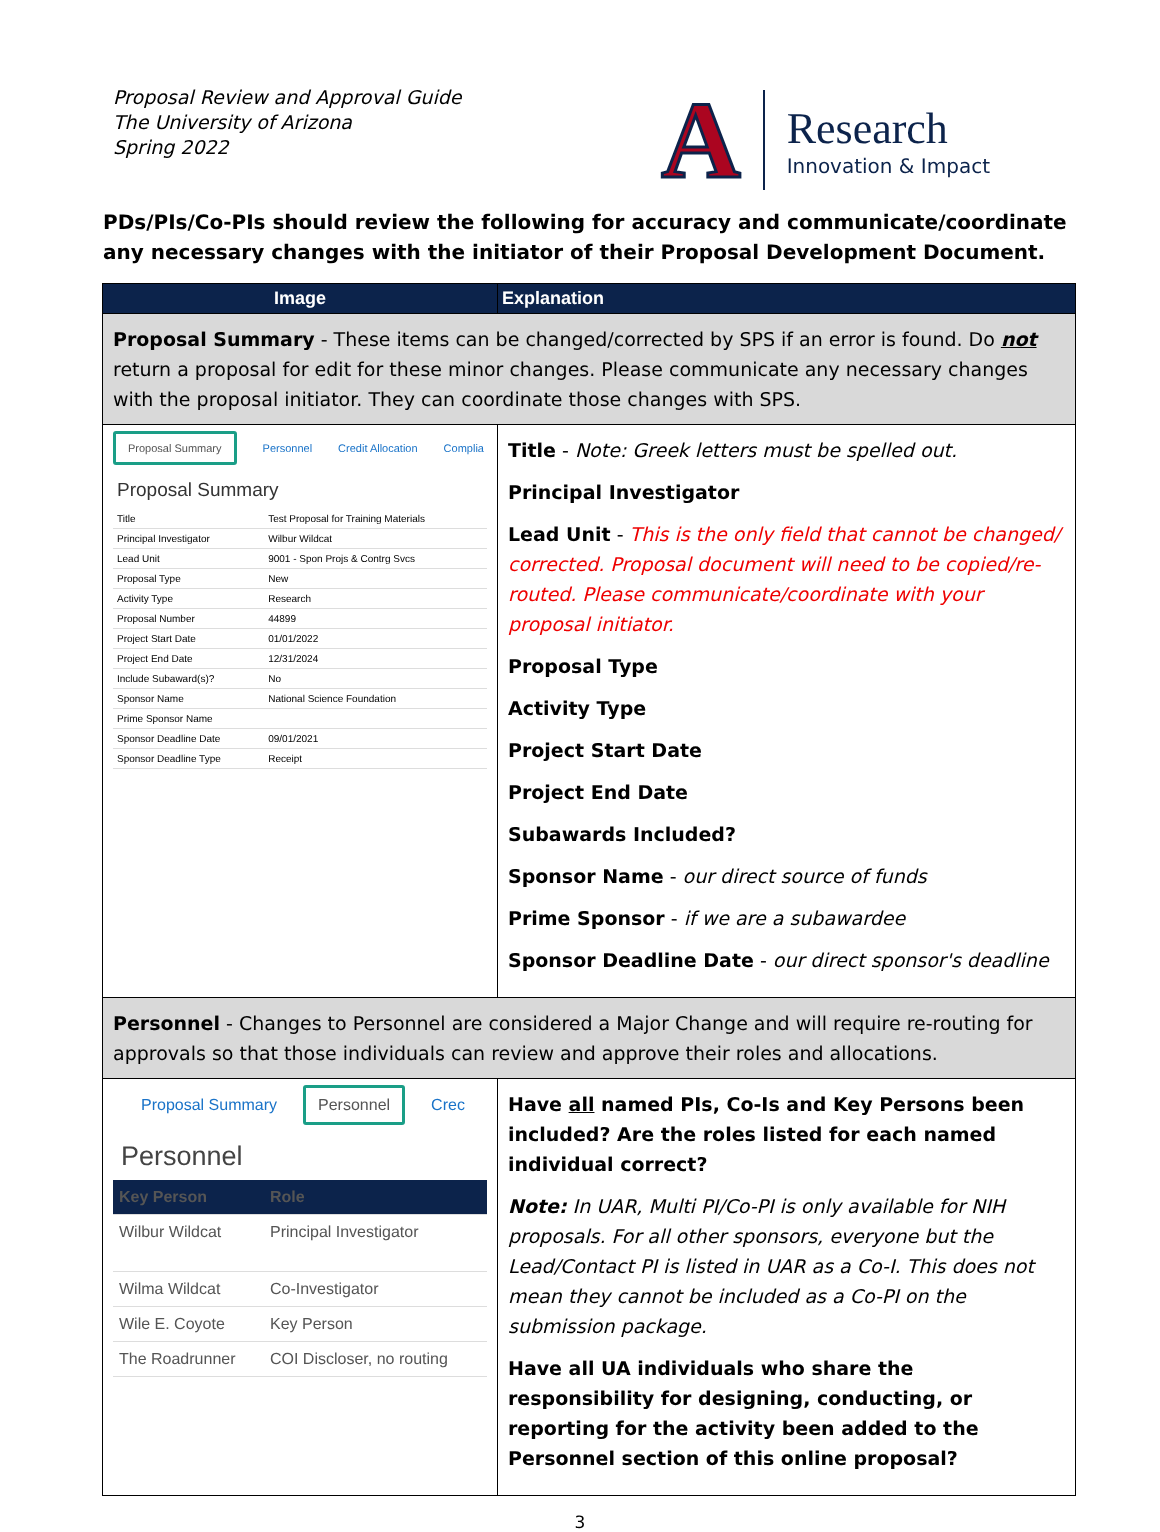Proposal Review and Approval Guide
The University of Arizona
Spring 2022
A
Research
Innovation & Impact
PDs/PIs/Co-PIs should review the following for accuracy and communicate/coordinate any necessary changes with the initiator of their Proposal Development Document.
| Image | Explanation |
| --- | --- |
| Proposal Summary - These items can be changed/corrected by SPS if an error is found. Do not return a proposal for edit for these minor changes. Please communicate any necessary changes with the proposal initiator. They can coordinate those changes with SPS. | |
| Proposal Summary Personnel Credit Allocation Complia Proposal Summary / Title / Test Proposal for Training Materials / / Principal Investigator / Wilbur Wildcat / / Lead Unit / 9001 - Spon Projs & Contrg Svcs / / Proposal Type / New / / Activity Type / Research / / Proposal Number / 44899 / / Project Start Date / 01/01/2022 / / Project End Date / 12/31/2024 / / Include Subaward(s)? / No / / Sponsor Name / National Science Foundation / / Prime Sponsor Name / / / Sponsor Deadline Date / 09/01/2021 / / Sponsor Deadline Type / Receipt / | Title - Note: Greek letters must be spelled out. Principal Investigator Lead Unit - This is the only field that cannot be changed/ corrected. Proposal document will need to be copied/re-routed. Please communicate/coordinate with your proposal initiator. Proposal Type Activity Type Project Start Date Project End Date Subawards Included? Sponsor Name - our direct source of funds Prime Sponsor - if we are a subawardee Sponsor Deadline Date - our direct sponsor's deadline |
| Personnel - Changes to Personnel are considered a Major Change and will require re-routing for approvals so that those individuals can review and approve their roles and allocations. | |
| Proposal Summary Personnel Crec Personnel / Key Person / Role / / --- / --- / / Wilbur Wildcat / Principal Investigator / / Wilma Wildcat / Co-Investigator / / Wile E. Coyote / Key Person / / The Roadrunner / COI Discloser, no routing / | Have all named PIs, Co-Is and Key Persons been included? Are the roles listed for each named individual correct? Note: In UAR, Multi PI/Co-PI is only available for NIH proposals. For all other sponsors, everyone but the Lead/Contact PI is listed in UAR as a Co-I. This does not mean they cannot be included as a Co-PI on the submission package. Have all UA individuals who share the responsibility for designing, conducting, or reporting for the activity been added to the Personnel section of this online proposal? |
3